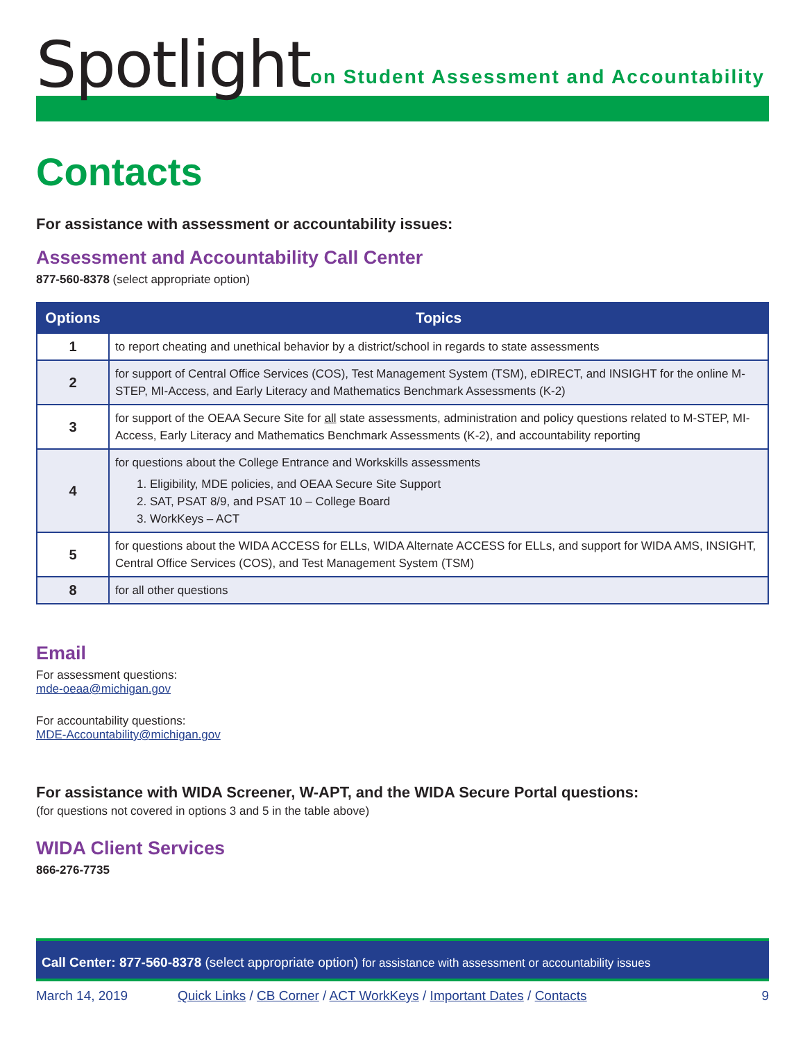Spotlight
on Student Assessment and Accountability
Contacts
For assistance with assessment or accountability issues:
Assessment and Accountability Call Center
877-560-8378 (select appropriate option)
| Options | Topics |
| --- | --- |
| 1 | to report cheating and unethical behavior by a district/school in regards to state assessments |
| 2 | for support of Central Office Services (COS), Test Management System (TSM), eDIRECT, and INSIGHT for the online M-STEP, MI-Access, and Early Literacy and Mathematics Benchmark Assessments (K-2) |
| 3 | for support of the OEAA Secure Site for all state assessments, administration and policy questions related to M-STEP, MI-Access, Early Literacy and Mathematics Benchmark Assessments (K-2), and accountability reporting |
| 4 | for questions about the College Entrance and Workskills assessments 1. Eligibility, MDE policies, and OEAA Secure Site Support 2. SAT, PSAT 8/9, and PSAT 10 – College Board 3. WorkKeys – ACT |
| 5 | for questions about the WIDA ACCESS for ELLs, WIDA Alternate ACCESS for ELLs, and support for WIDA AMS, INSIGHT, Central Office Services (COS), and Test Management System (TSM) |
| 8 | for all other questions |
Email
For assessment questions:
mde-oeaa@michigan.gov
For accountability questions:
MDE-Accountability@michigan.gov
For assistance with WIDA Screener, W-APT, and the WIDA Secure Portal questions:
(for questions not covered in options 3 and 5 in the table above)
WIDA Client Services
866-276-7735
Call Center: 877-560-8378 (select appropriate option) for assistance with assessment or accountability issues
March 14, 2019 Quick Links / CB Corner / ACT WorkKeys / Important Dates / Contacts 9